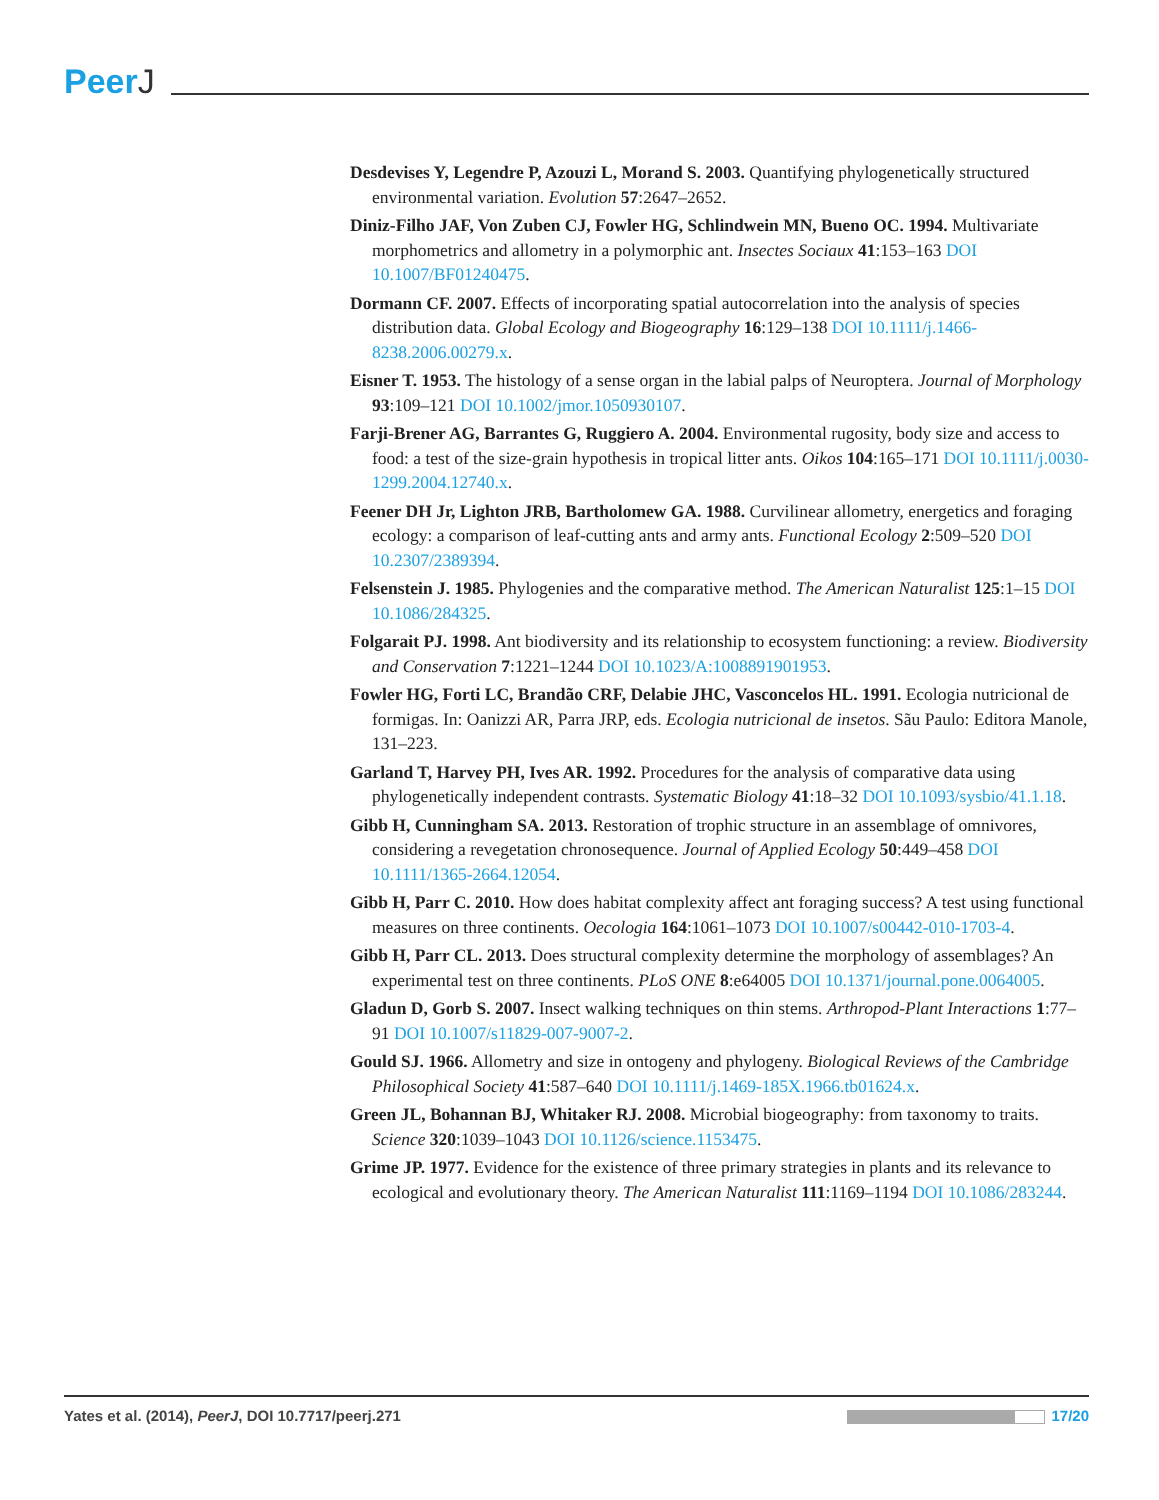PeerJ
Desdevises Y, Legendre P, Azouzi L, Morand S. 2003. Quantifying phylogenetically structured environmental variation. Evolution 57:2647–2652.
Diniz-Filho JAF, Von Zuben CJ, Fowler HG, Schlindwein MN, Bueno OC. 1994. Multivariate morphometrics and allometry in a polymorphic ant. Insectes Sociaux 41:153–163 DOI 10.1007/BF01240475.
Dormann CF. 2007. Effects of incorporating spatial autocorrelation into the analysis of species distribution data. Global Ecology and Biogeography 16:129–138 DOI 10.1111/j.1466-8238.2006.00279.x.
Eisner T. 1953. The histology of a sense organ in the labial palps of Neuroptera. Journal of Morphology 93:109–121 DOI 10.1002/jmor.1050930107.
Farji-Brener AG, Barrantes G, Ruggiero A. 2004. Environmental rugosity, body size and access to food: a test of the size-grain hypothesis in tropical litter ants. Oikos 104:165–171 DOI 10.1111/j.0030-1299.2004.12740.x.
Feener DH Jr, Lighton JRB, Bartholomew GA. 1988. Curvilinear allometry, energetics and foraging ecology: a comparison of leaf-cutting ants and army ants. Functional Ecology 2:509–520 DOI 10.2307/2389394.
Felsenstein J. 1985. Phylogenies and the comparative method. The American Naturalist 125:1–15 DOI 10.1086/284325.
Folgarait PJ. 1998. Ant biodiversity and its relationship to ecosystem functioning: a review. Biodiversity and Conservation 7:1221–1244 DOI 10.1023/A:1008891901953.
Fowler HG, Forti LC, Brandão CRF, Delabie JHC, Vasconcelos HL. 1991. Ecologia nutricional de formigas. In: Oanizzi AR, Parra JRP, eds. Ecologia nutricional de insetos. Sãu Paulo: Editora Manole, 131–223.
Garland T, Harvey PH, Ives AR. 1992. Procedures for the analysis of comparative data using phylogenetically independent contrasts. Systematic Biology 41:18–32 DOI 10.1093/sysbio/41.1.18.
Gibb H, Cunningham SA. 2013. Restoration of trophic structure in an assemblage of omnivores, considering a revegetation chronosequence. Journal of Applied Ecology 50:449–458 DOI 10.1111/1365-2664.12054.
Gibb H, Parr C. 2010. How does habitat complexity affect ant foraging success? A test using functional measures on three continents. Oecologia 164:1061–1073 DOI 10.1007/s00442-010-1703-4.
Gibb H, Parr CL. 2013. Does structural complexity determine the morphology of assemblages? An experimental test on three continents. PLoS ONE 8:e64005 DOI 10.1371/journal.pone.0064005.
Gladun D, Gorb S. 2007. Insect walking techniques on thin stems. Arthropod-Plant Interactions 1:77–91 DOI 10.1007/s11829-007-9007-2.
Gould SJ. 1966. Allometry and size in ontogeny and phylogeny. Biological Reviews of the Cambridge Philosophical Society 41:587–640 DOI 10.1111/j.1469-185X.1966.tb01624.x.
Green JL, Bohannan BJ, Whitaker RJ. 2008. Microbial biogeography: from taxonomy to traits. Science 320:1039–1043 DOI 10.1126/science.1153475.
Grime JP. 1977. Evidence for the existence of three primary strategies in plants and its relevance to ecological and evolutionary theory. The American Naturalist 111:1169–1194 DOI 10.1086/283244.
Yates et al. (2014), PeerJ, DOI 10.7717/peerj.271
17/20